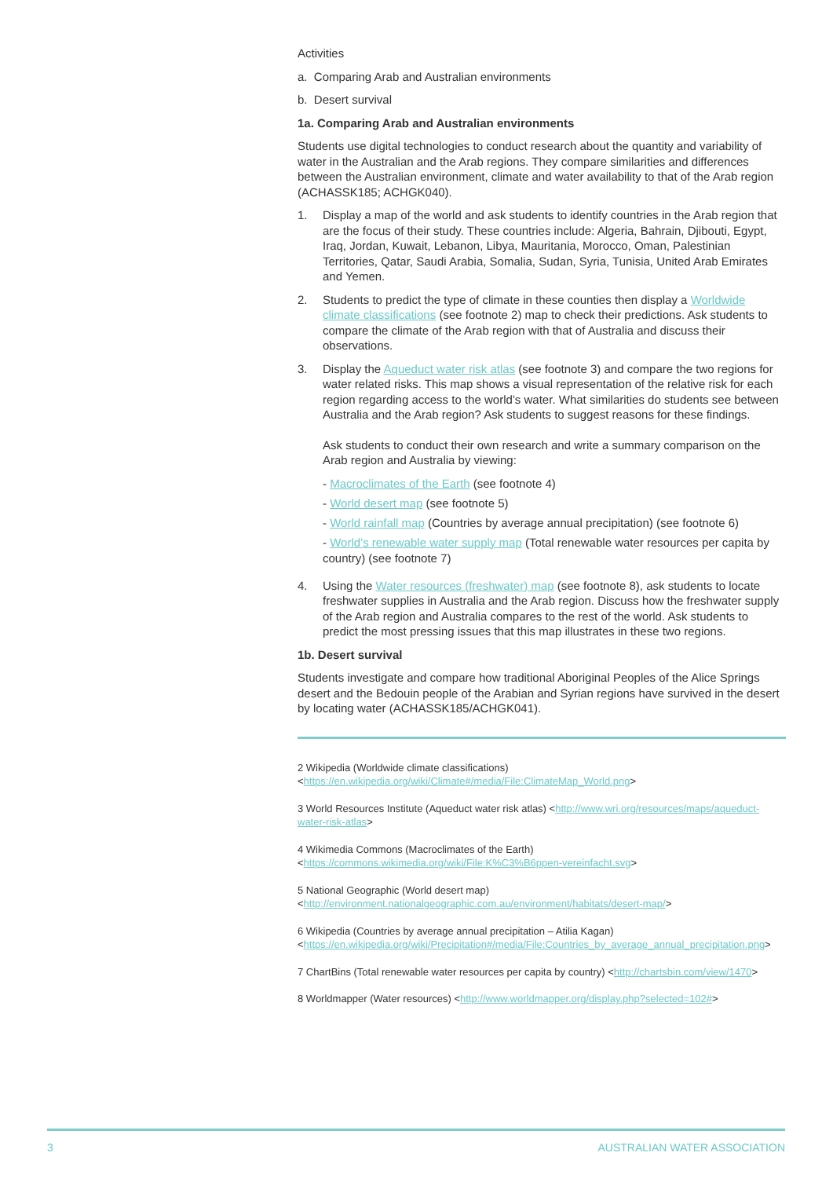Activities
a. Comparing Arab and Australian environments
b. Desert survival
1a. Comparing Arab and Australian environments
Students use digital technologies to conduct research about the quantity and variability of water in the Australian and the Arab regions. They compare similarities and differences between the Australian environment, climate and water availability to that of the Arab region (ACHASSK185; ACHGK040).
1. Display a map of the world and ask students to identify countries in the Arab region that are the focus of their study. These countries include: Algeria, Bahrain, Djibouti, Egypt, Iraq, Jordan, Kuwait, Lebanon, Libya, Mauritania, Morocco, Oman, Palestinian Territories, Qatar, Saudi Arabia, Somalia, Sudan, Syria, Tunisia, United Arab Emirates and Yemen.
2. Students to predict the type of climate in these counties then display a Worldwide climate classifications (see footnote 2) map to check their predictions. Ask students to compare the climate of the Arab region with that of Australia and discuss their observations.
3. Display the Aqueduct water risk atlas (see footnote 3) and compare the two regions for water related risks. This map shows a visual representation of the relative risk for each region regarding access to the world’s water. What similarities do students see between Australia and the Arab region? Ask students to suggest reasons for these findings.
Ask students to conduct their own research and write a summary comparison on the Arab region and Australia by viewing:
- Macroclimates of the Earth (see footnote 4)
- World desert map (see footnote 5)
- World rainfall map (Countries by average annual precipitation) (see footnote 6)
- World’s renewable water supply map (Total renewable water resources per capita by country) (see footnote 7)
4. Using the Water resources (freshwater) map (see footnote 8), ask students to locate freshwater supplies in Australia and the Arab region. Discuss how the freshwater supply of the Arab region and Australia compares to the rest of the world. Ask students to predict the most pressing issues that this map illustrates in these two regions.
1b. Desert survival
Students investigate and compare how traditional Aboriginal Peoples of the Alice Springs desert and the Bedouin people of the Arabian and Syrian regions have survived in the desert by locating water (ACHASSK185/ACHGK041).
2 Wikipedia (Worldwide climate classifications) <https://en.wikipedia.org/wiki/Climate#/media/File:ClimateMap_World.png>
3 World Resources Institute (Aqueduct water risk atlas) <http://www.wri.org/resources/maps/aqueduct-water-risk-atlas>
4 Wikimedia Commons (Macroclimates of the Earth) <https://commons.wikimedia.org/wiki/File:K%C3%B6ppen-vereinfacht.svg>
5 National Geographic (World desert map) <http://environment.nationalgeographic.com.au/environment/habitats/desert-map/>
6 Wikipedia (Countries by average annual precipitation – Atilia Kagan) <https://en.wikipedia.org/wiki/Precipitation#/media/File:Countries_by_average_annual_precipitation.png>
7 ChartBins (Total renewable water resources per capita by country) <http://chartsbin.com/view/1470>
8 Worldmapper (Water resources) <http://www.worldmapper.org/display.php?selected=102#>
3 AUSTRALIAN WATER ASSOCIATION